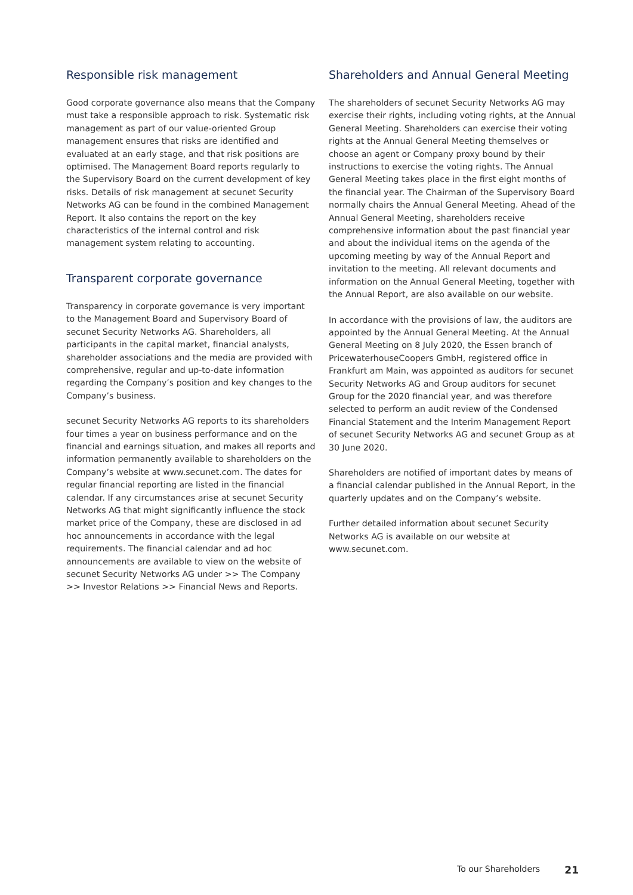Responsible risk management
Good corporate governance also means that the Company must take a responsible approach to risk. Systematic risk management as part of our value-oriented Group management ensures that risks are identified and evaluated at an early stage, and that risk positions are optimised. The Management Board reports regularly to the Supervisory Board on the current development of key risks. Details of risk management at secunet Security Networks AG can be found in the combined Management Report. It also contains the report on the key characteristics of the internal control and risk management system relating to accounting.
Transparent corporate governance
Transparency in corporate governance is very important to the Management Board and Supervisory Board of secunet Security Networks AG. Shareholders, all participants in the capital market, financial analysts, shareholder associations and the media are provided with comprehensive, regular and up-to-date information regarding the Company’s position and key changes to the Company’s business.
secunet Security Networks AG reports to its shareholders four times a year on business performance and on the financial and earnings situation, and makes all reports and information permanently available to shareholders on the Company’s website at www.secunet.com. The dates for regular financial reporting are listed in the financial calendar. If any circumstances arise at secunet Security Networks AG that might significantly influence the stock market price of the Company, these are disclosed in ad hoc announcements in accordance with the legal requirements. The financial calendar and ad hoc announcements are available to view on the website of secunet Security Networks AG under >> The Company >> Investor Relations >> Financial News and Reports.
Shareholders and Annual General Meeting
The shareholders of secunet Security Networks AG may exercise their rights, including voting rights, at the Annual General Meeting. Shareholders can exercise their voting rights at the Annual General Meeting themselves or choose an agent or Company proxy bound by their instructions to exercise the voting rights. The Annual General Meeting takes place in the first eight months of the financial year. The Chairman of the Supervisory Board normally chairs the Annual General Meeting. Ahead of the Annual General Meeting, shareholders receive comprehensive information about the past financial year and about the individual items on the agenda of the upcoming meeting by way of the Annual Report and invitation to the meeting. All relevant documents and information on the Annual General Meeting, together with the Annual Report, are also available on our website.
In accordance with the provisions of law, the auditors are appointed by the Annual General Meeting. At the Annual General Meeting on 8 July 2020, the Essen branch of PricewaterhouseCoopers GmbH, registered office in Frankfurt am Main, was appointed as auditors for secunet Security Networks AG and Group auditors for secunet Group for the 2020 financial year, and was therefore selected to perform an audit review of the Condensed Financial Statement and the Interim Management Report of secunet Security Networks AG and secunet Group as at 30 June 2020.
Shareholders are notified of important dates by means of a financial calendar published in the Annual Report, in the quarterly updates and on the Company’s website.
Further detailed information about secunet Security Networks AG is available on our website at www.secunet.com.
To our Shareholders 21